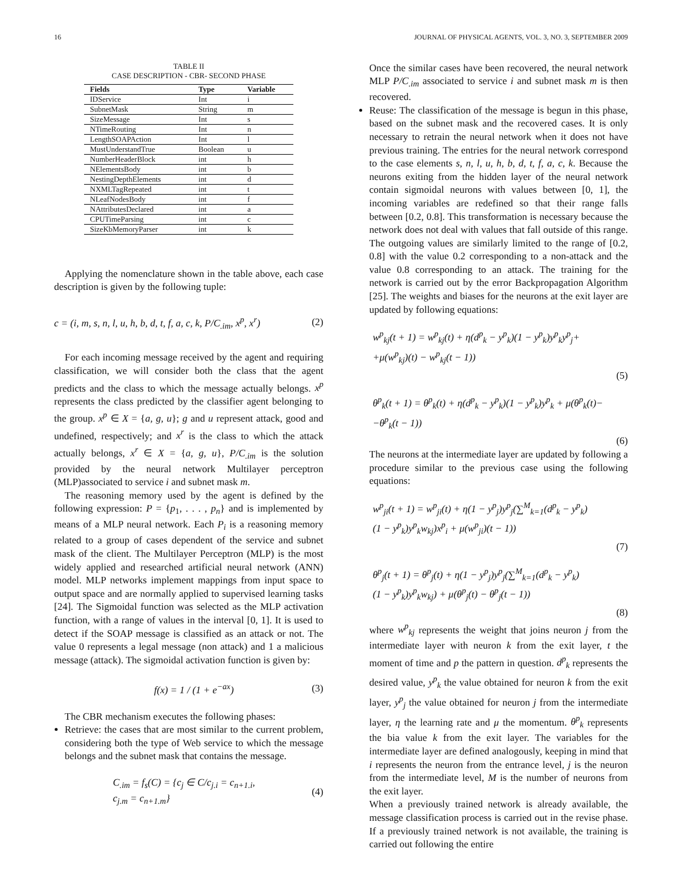16 JOURNAL OF PHYSICAL AGENTS, VOL. 3, NO. 3, SEPTEMBER 2009
TABLE II
CASE DESCRIPTION - CBR- SECOND PHASE
| Fields | Type | Variable |
| --- | --- | --- |
| IDService | Int | i |
| SubnetMask | String | m |
| SizeMessage | Int | s |
| NTimeRouting | Int | n |
| LengthSOAPAction | Int | l |
| MustUnderstandTrue | Boolean | u |
| NumberHeaderBlock | int | h |
| NElementsBody | int | b |
| NestingDepthElements | int | d |
| NXMLTagRepeated | int | t |
| NLeafNodesBody | int | f |
| NAttributesDeclared | int | a |
| CPUTimeParsing | int | c |
| SizeKbMemoryParser | int | k |
Applying the nomenclature shown in the table above, each case description is given by the following tuple:
c = (i, m, s, n, l, u, h, b, d, t, f, a, c, k, P/C<sub>.im</sub>, x<sup>p</sup>, x<sup>r</sup>) (2)
For each incoming message received by the agent and requiring classification, we will consider both the class that the agent predicts and the class to which the message actually belongs. x<sup>p</sup> represents the class predicted by the classifier agent belonging to the group. x<sup>p</sup> ∈ X = {a, g, u}; g and u represent attack, good and undefined, respectively; and x<sup>r</sup> is the class to which the attack actually belongs, x<sup>r</sup> ∈ X = {a, g, u}, P/C<sub>.im</sub> is the solution provided by the neural network Multilayer perceptron (MLP)associated to service i and subnet mask m.
The reasoning memory used by the agent is defined by the following expression: P = {p<sub>1</sub>, . . . , p<sub>n</sub>} and is implemented by means of a MLP neural network. Each P<sub>i</sub> is a reasoning memory related to a group of cases dependent of the service and subnet mask of the client. The Multilayer Perceptron (MLP) is the most widely applied and researched artificial neural network (ANN) model. MLP networks implement mappings from input space to output space and are normally applied to supervised learning tasks [24]. The Sigmoidal function was selected as the MLP activation function, with a range of values in the interval [0, 1]. It is used to detect if the SOAP message is classified as an attack or not. The value 0 represents a legal message (non attack) and 1 a malicious message (attack). The sigmoidal activation function is given by:
f(x) = 1 / (1 + e<sup>−ax</sup>) (3)
The CBR mechanism executes the following phases:
Retrieve: the cases that are most similar to the current problem, considering both the type of Web service to which the message belongs and the subnet mask that contains the message.
C<sub>.im</sub> = f<sub>s</sub>(C) = {c<sub>j</sub> ∈ C/c<sub>j.i</sub> = c<sub>n+1.i</sub>,
c<sub>j.m</sub> = c<sub>n+1.m</sub>} (4)
Once the similar cases have been recovered, the neural network MLP P/C<sub>.im</sub> associated to service i and subnet mask m is then recovered.
Reuse: The classification of the message is begun in this phase, based on the subnet mask and the recovered cases. It is only necessary to retrain the neural network when it does not have previous training. The entries for the neural network correspond to the case elements s, n, l, u, h, b, d, t, f, a, c, k. Because the neurons exiting from the hidden layer of the neural network contain sigmoidal neurons with values between [0, 1], the incoming variables are redefined so that their range falls between [0.2, 0.8]. This transformation is necessary because the network does not deal with values that fall outside of this range. The outgoing values are similarly limited to the range of [0.2, 0.8] with the value 0.2 corresponding to a non-attack and the value 0.8 corresponding to an attack. The training for the network is carried out by the error Backpropagation Algorithm [25]. The weights and biases for the neurons at the exit layer are updated by following equations:
w<sup>p</sup><sub>kj</sub>(t + 1) = w<sup>p</sup><sub>kj</sub>(t) + η(d<sup>p</sup><sub>k</sub> − y<sup>p</sup><sub>k</sub>)(1 − y<sup>p</sup><sub>k</sub>)y<sup>p</sup><sub>k</sub>y<sup>p</sup><sub>j</sub>+
+μ(w<sup>p</sup><sub>kj</sub>)(t) − w<sup>p</sup><sub>kj</sub>(t − 1))
(5)
θ<sup>p</sup><sub>k</sub>(t + 1) = θ<sup>p</sup><sub>k</sub>(t) + η(d<sup>p</sup><sub>k</sub> − y<sup>p</sup><sub>k</sub>)(1 − y<sup>p</sup><sub>k</sub>)y<sup>p</sup><sub>k</sub> + μ(θ<sup>p</sup><sub>k</sub>(t)−
−θ<sup>p</sup><sub>k</sub>(t − 1))
(6)
The neurons at the intermediate layer are updated by following a procedure similar to the previous case using the following equations:
w<sup>p</sup><sub>ji</sub>(t + 1) = w<sup>p</sup><sub>ji</sub>(t) + η(1 − y<sup>p</sup><sub>j</sub>)y<sup>p</sup><sub>j</sub>(∑<sup>M</sup><sub>k=1</sub>(d<sup>p</sup><sub>k</sub> − y<sup>p</sup><sub>k</sub>)
(1 − y<sup>p</sup><sub>k</sub>)y<sup>p</sup><sub>k</sub>w<sub>kj</sub>)x<sup>p</sup><sub>i</sub> + μ(w<sup>p</sup><sub>ji</sub>)(t − 1))
(7)
θ<sup>p</sup><sub>j</sub>(t + 1) = θ<sup>p</sup><sub>j</sub>(t) + η(1 − y<sup>p</sup><sub>j</sub>)y<sup>p</sup><sub>j</sub>(∑<sup>M</sup><sub>k=1</sub>(d<sup>p</sup><sub>k</sub> − y<sup>p</sup><sub>k</sub>)
(1 − y<sup>p</sup><sub>k</sub>)y<sup>p</sup><sub>k</sub>w<sub>kj</sub>) + μ(θ<sup>p</sup><sub>j</sub>(t) − θ<sup>p</sup><sub>j</sub>(t − 1))
(8)
where w<sup>p</sup><sub>kj</sub> represents the weight that joins neuron j from the intermediate layer with neuron k from the exit layer, t the moment of time and p the pattern in question. d<sup>p</sup><sub>k</sub> represents the desired value, y<sup>p</sup><sub>k</sub> the value obtained for neuron k from the exit layer, y<sup>p</sup><sub>j</sub> the value obtained for neuron j from the intermediate layer, η the learning rate and μ the momentum. θ<sup>p</sup><sub>k</sub> represents the bia value k from the exit layer. The variables for the intermediate layer are defined analogously, keeping in mind that i represents the neuron from the entrance level, j is the neuron from the intermediate level, M is the number of neurons from the exit layer.
When a previously trained network is already available, the message classification process is carried out in the revise phase. If a previously trained network is not available, the training is carried out following the entire